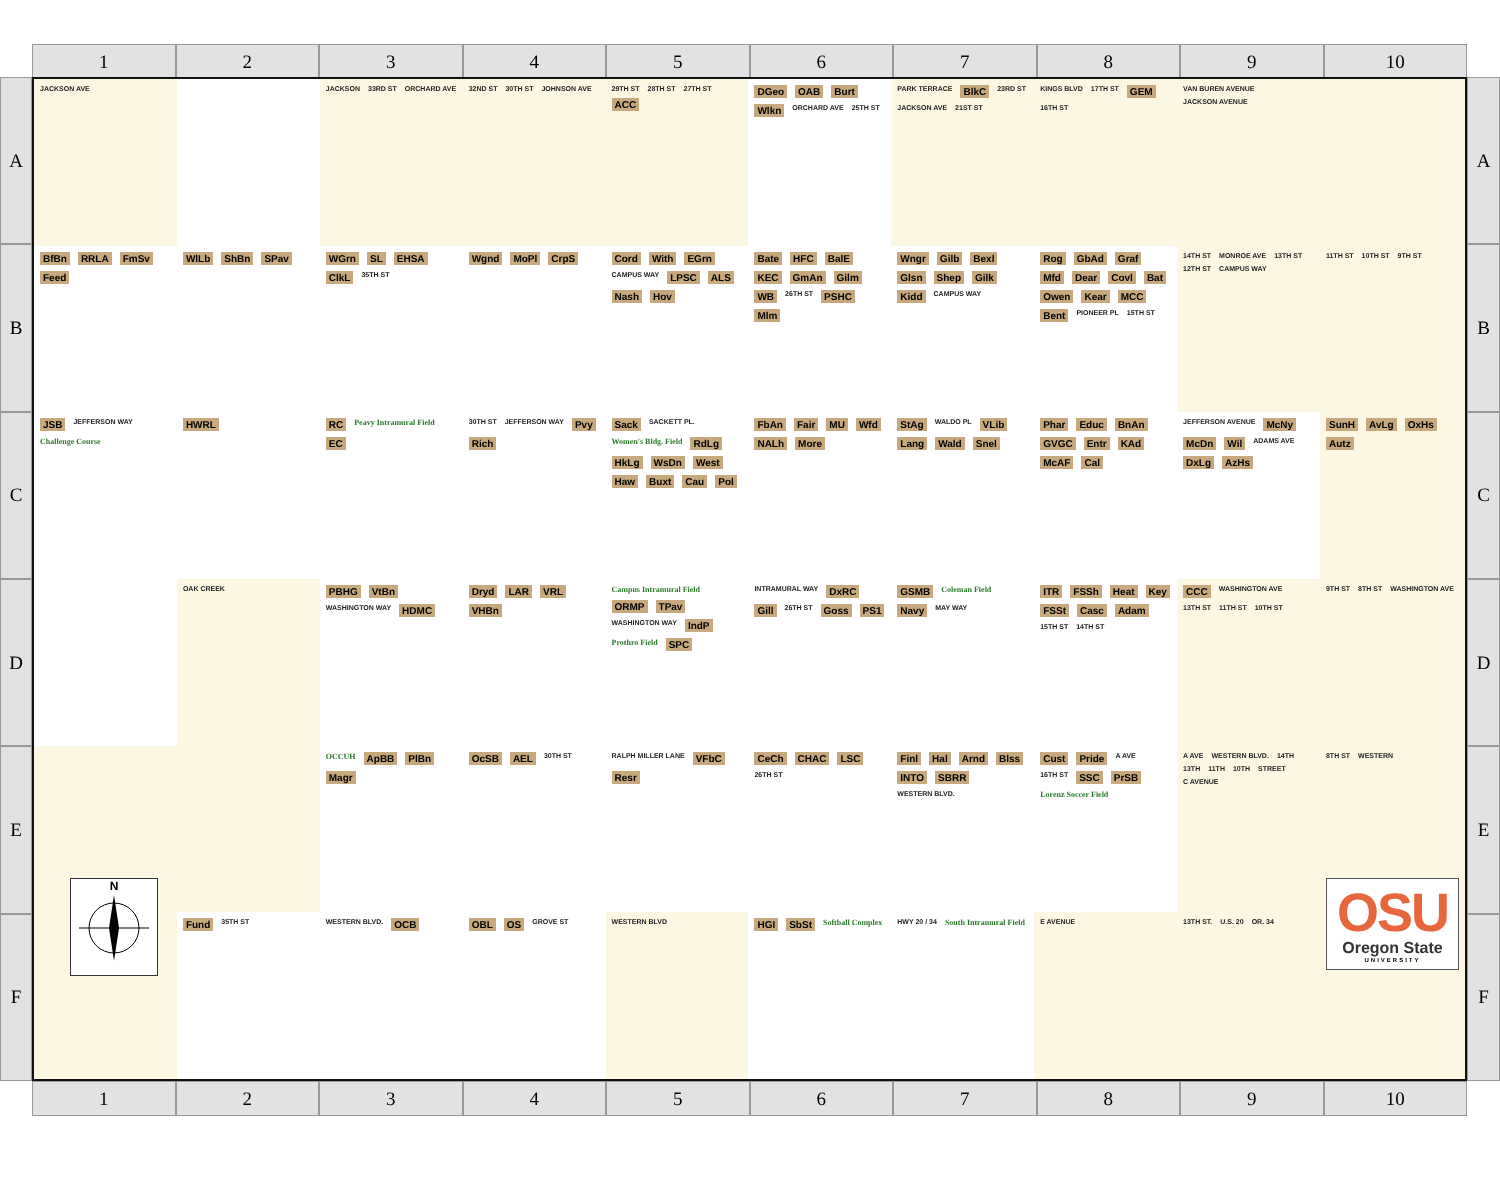1
2
3
4
5
6
7
8
9
10
A
B
C
D
E
F
JACKSON AVE
JACKSON 33RD ST ORCHARD AVE
32ND ST 30TH ST JOHNSON AVE
29TH ST 28TH ST 27TH ST ACC
DGeo OAB Burt Wlkn ORCHARD AVE 25TH ST
PARK TERRACE BlkC 23RD ST JACKSON AVE 21ST ST
KINGS BLVD 17TH ST GEM 16TH ST
VAN BUREN AVENUE JACKSON AVENUE
BfBn RRLA FmSv Feed
WlLb ShBn SPav
WGrn SL EHSA ClkL 35TH ST
Wgnd MoPl CrpS
Cord With EGrn CAMPUS WAY LPSC ALS Nash Hov
Bate HFC BalE KEC GmAn Gilm WB 26TH ST PSHC Mlm
Wngr Gilb Bexl Glsn Shep Gilk Kidd CAMPUS WAY
Rog GbAd Graf Mfd Dear Covl Bat Owen Kear MCC Bent PIONEER PL 15TH ST
14TH ST MONROE AVE 13TH ST 12TH ST CAMPUS WAY
11TH ST 10TH ST 9TH ST
JSB JEFFERSON WAY Challenge Course
HWRL
RC Peavy Intramural Field EC
30TH ST JEFFERSON WAY Pvy Rich
Sack SACKETT PL. Women's Bldg. Field RdLg HkLg WsDn West Haw Buxt Cau Pol
FbAn Fair MU Wfd NALh More
StAg WALDO PL VLib Lang Wald Snel
Phar Educ BnAn GVGC Entr KAd McAF Cal
JEFFERSON AVENUE McNy McDn Wil ADAMS AVE DxLg AzHs
SunH AvLg OxHs Autz
OAK CREEK
PBHG VtBn WASHINGTON WAY HDMC
Dryd LAR VRL VHBn
Campus Intramural Field ORMP TPav WASHINGTON WAY IndP Prothro Field SPC
INTRAMURAL WAY DxRC Gill 26TH ST Goss PS1
GSMB Coleman Field Navy MAY WAY
ITR FSSh Heat Key FSSt Casc Adam 15TH ST 14TH ST
CCC WASHINGTON AVE 13TH ST 11TH ST 10TH ST
9TH ST 8TH ST WASHINGTON AVE
OCCUH ApBB PlBn Magr
OcSB AEL 30TH ST
RALPH MILLER LANE VFbC Resr
CeCh CHAC LSC 26TH ST
Finl Hal Arnd Blss INTO SBRR WESTERN BLVD.
Cust Pride A AVE 16TH ST SSC PrSB Lorenz Soccer Field
A AVE WESTERN BLVD. 14TH 13TH 11TH 10TH STREET C AVENUE
8TH ST WESTERN
N
Fund 35TH ST
WESTERN BLVD. OCB
OBL OS GROVE ST
WESTERN BLVD
HGI SbSt Softball Complex
HWY 20 / 34 South Intramural Field
E AVENUE
13TH ST. U.S. 20 OR. 34
OSU
Oregon State
UNIVERSITY
A
B
C
D
E
F
1
2
3
4
5
6
7
8
9
10